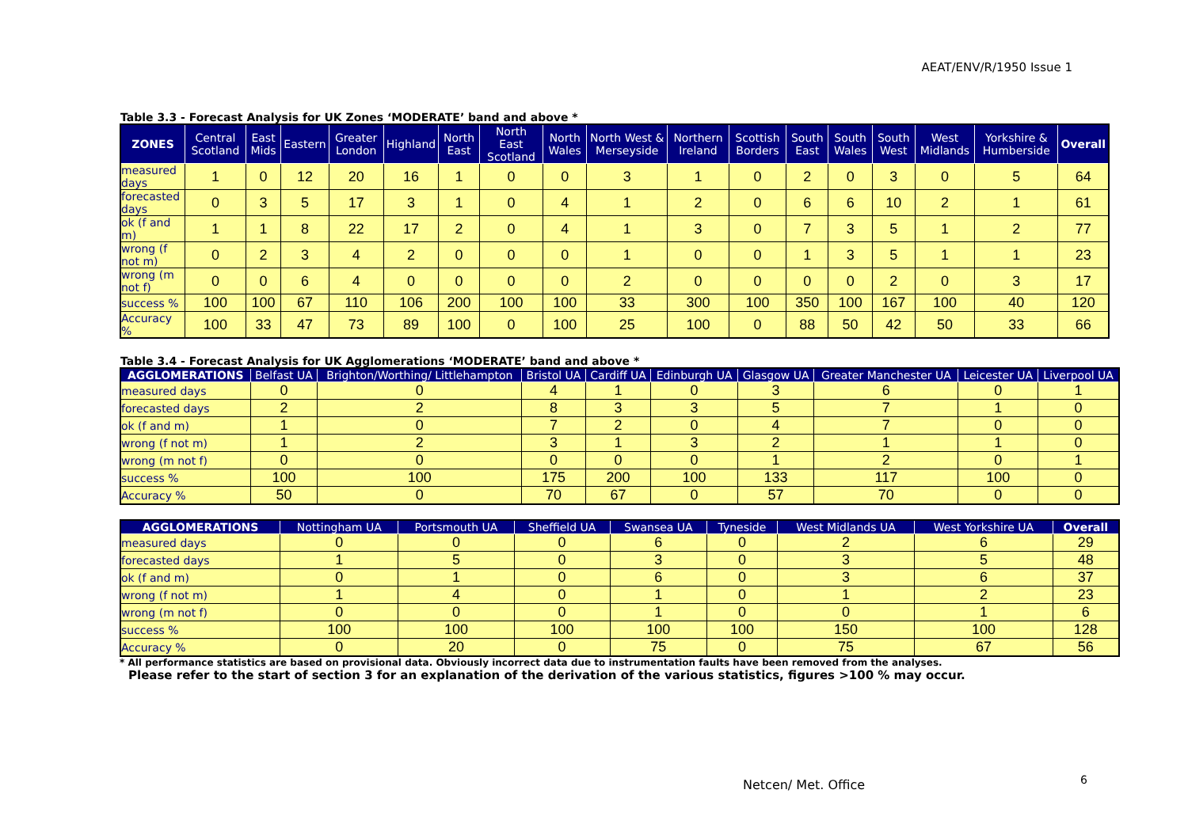AEAT/ENV/R/1950 Issue 1
Table 3.3 - Forecast Analysis for UK Zones ‘MODERATE’ band and above *
| ZONES | Central Scotland | East Mids | Eastern | Greater London | Highland | North East | North East Scotland | North Wales | North West & Merseyside | Northern Ireland | Scottish Borders | South East | South Wales | South West | West Midlands | Yorkshire & Humberside | Overall |
| --- | --- | --- | --- | --- | --- | --- | --- | --- | --- | --- | --- | --- | --- | --- | --- | --- | --- |
| measured days | 1 | 0 | 12 | 20 | 16 | 1 | 0 | 0 | 3 | 1 | 0 | 2 | 0 | 3 | 0 | 5 | 64 |
| forecasted days | 0 | 3 | 5 | 17 | 3 | 1 | 0 | 4 | 1 | 2 | 0 | 6 | 6 | 10 | 2 | 1 | 61 |
| ok (f and m) | 1 | 1 | 8 | 22 | 17 | 2 | 0 | 4 | 1 | 3 | 0 | 7 | 3 | 5 | 1 | 2 | 77 |
| wrong (f not m) | 0 | 2 | 3 | 4 | 2 | 0 | 0 | 0 | 1 | 0 | 0 | 1 | 3 | 5 | 1 | 1 | 23 |
| wrong (m not f) | 0 | 0 | 6 | 4 | 0 | 0 | 0 | 0 | 2 | 0 | 0 | 0 | 0 | 2 | 0 | 3 | 17 |
| success % | 100 | 100 | 67 | 110 | 106 | 200 | 100 | 100 | 33 | 300 | 100 | 350 | 100 | 167 | 100 | 40 | 120 |
| Accuracy % | 100 | 33 | 47 | 73 | 89 | 100 | 0 | 100 | 25 | 100 | 0 | 88 | 50 | 42 | 50 | 33 | 66 |
Table 3.4 - Forecast Analysis for UK Agglomerations ‘MODERATE’ band and above *
| AGGLOMERATIONS | Belfast UA | Brighton/Worthing/ Littlehampton | Bristol UA | Cardiff UA | Edinburgh UA | Glasgow UA | Greater Manchester UA | Leicester UA | Liverpool UA |
| --- | --- | --- | --- | --- | --- | --- | --- | --- | --- |
| measured days | 0 | 0 | 4 | 1 | 0 | 3 | 6 | 0 | 1 |
| forecasted days | 2 | 2 | 8 | 3 | 3 | 5 | 7 | 1 | 0 |
| ok (f and m) | 1 | 0 | 7 | 2 | 0 | 4 | 7 | 0 | 0 |
| wrong (f not m) | 1 | 2 | 3 | 1 | 3 | 2 | 1 | 1 | 0 |
| wrong (m not f) | 0 | 0 | 0 | 0 | 0 | 1 | 2 | 0 | 1 |
| success % | 100 | 100 | 175 | 200 | 100 | 133 | 117 | 100 | 0 |
| Accuracy % | 50 | 0 | 70 | 67 | 0 | 57 | 70 | 0 | 0 |
| AGGLOMERATIONS | Nottingham UA | Portsmouth UA | Sheffield UA | Swansea UA | Tyneside | West Midlands UA | West Yorkshire UA | Overall |
| --- | --- | --- | --- | --- | --- | --- | --- | --- |
| measured days | 0 | 0 | 0 | 6 | 0 | 2 | 6 | 29 |
| forecasted days | 1 | 5 | 0 | 3 | 0 | 3 | 5 | 48 |
| ok (f and m) | 0 | 1 | 0 | 6 | 0 | 3 | 6 | 37 |
| wrong (f not m) | 1 | 4 | 0 | 1 | 0 | 1 | 2 | 23 |
| wrong (m not f) | 0 | 0 | 0 | 1 | 0 | 0 | 1 | 6 |
| success % | 100 | 100 | 100 | 100 | 100 | 150 | 100 | 128 |
| Accuracy % | 0 | 20 | 0 | 75 | 0 | 75 | 67 | 56 |
* All performance statistics are based on provisional data. Obviously incorrect data due to instrumentation faults have been removed from the analyses.
Please refer to the start of section 3 for an explanation of the derivation of the various statistics, figures >100 % may occur.
Netcen/ Met. Office 6